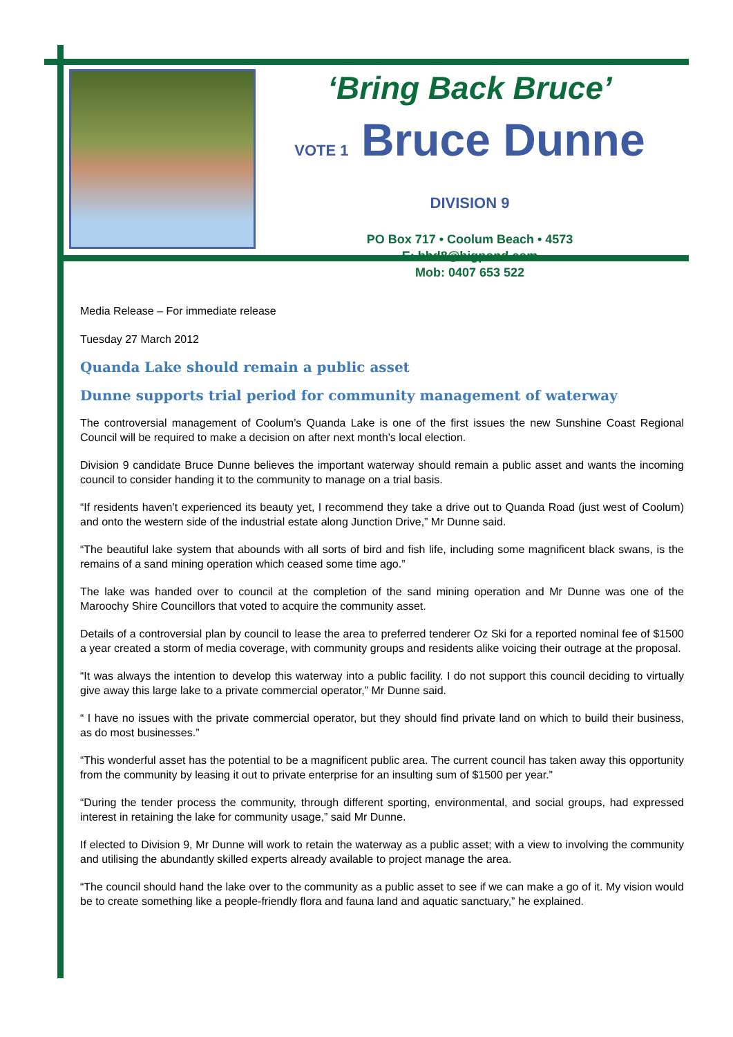‘Bring Back Bruce’
VOTE 1 Bruce Dunne DIVISION 9
PO Box 717 • Coolum Beach • 4573
E: bhd8@bigpond.com
Mob: 0407 653 522
Media Release – For immediate release
Tuesday 27 March 2012
Quanda Lake should remain a public asset
Dunne supports trial period for community management of waterway
The controversial management of Coolum’s Quanda Lake is one of the first issues the new Sunshine Coast Regional Council will be required to make a decision on after next month’s local election.
Division 9 candidate Bruce Dunne believes the important waterway should remain a public asset and wants the incoming council to consider handing it to the community to manage on a trial basis.
“If residents haven’t experienced its beauty yet, I recommend they take a drive out to Quanda Road (just west of Coolum) and onto the western side of the industrial estate along Junction Drive,” Mr Dunne said.
“The beautiful lake system that abounds with all sorts of bird and fish life, including some magnificent black swans, is the remains of a sand mining operation which ceased some time ago.”
The lake was handed over to council at the completion of the sand mining operation and Mr Dunne was one of the Maroochy Shire Councillors that voted to acquire the community asset.
Details of a controversial plan by council to lease the area to preferred tenderer Oz Ski for a reported nominal fee of $1500 a year created a storm of media coverage, with community groups and residents alike voicing their outrage at the proposal.
“It was always the intention to develop this waterway into a public facility. I do not support this council deciding to virtually give away this large lake to a private commercial operator,” Mr Dunne said.
“ I have no issues with the private commercial operator, but they should find private land on which to build their business, as do most businesses.”
“This wonderful asset has the potential to be a magnificent public area. The current council has taken away this opportunity from the community by leasing it out to private enterprise for an insulting sum of $1500 per year.”
“During the tender process the community, through different sporting, environmental, and social groups, had expressed interest in retaining the lake for community usage,” said Mr Dunne.
If elected to Division 9, Mr Dunne will work to retain the waterway as a public asset; with a view to involving the community and utilising the abundantly skilled experts already available to project manage the area.
“The council should hand the lake over to the community as a public asset to see if we can make a go of it. My vision would be to create something like a people-friendly flora and fauna land and aquatic sanctuary,” he explained.